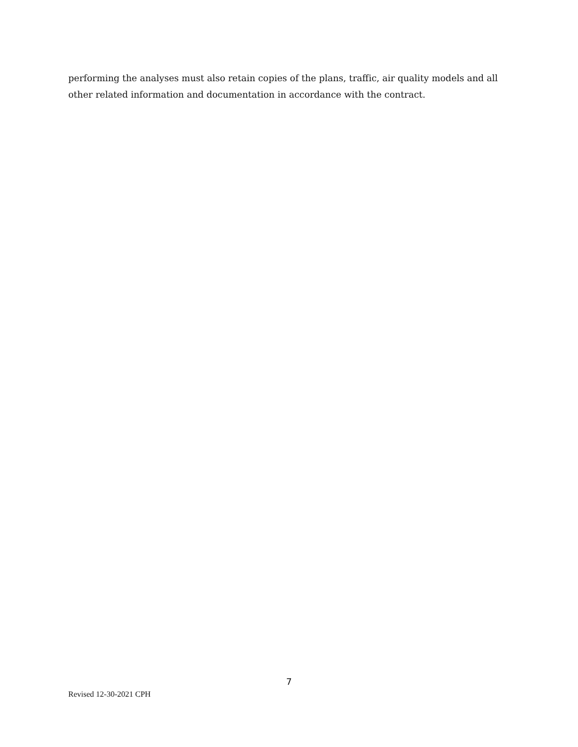performing the analyses must also retain copies of the plans, traffic, air quality models and all other related information and documentation in accordance with the contract.
7
Revised 12-30-2021 CPH